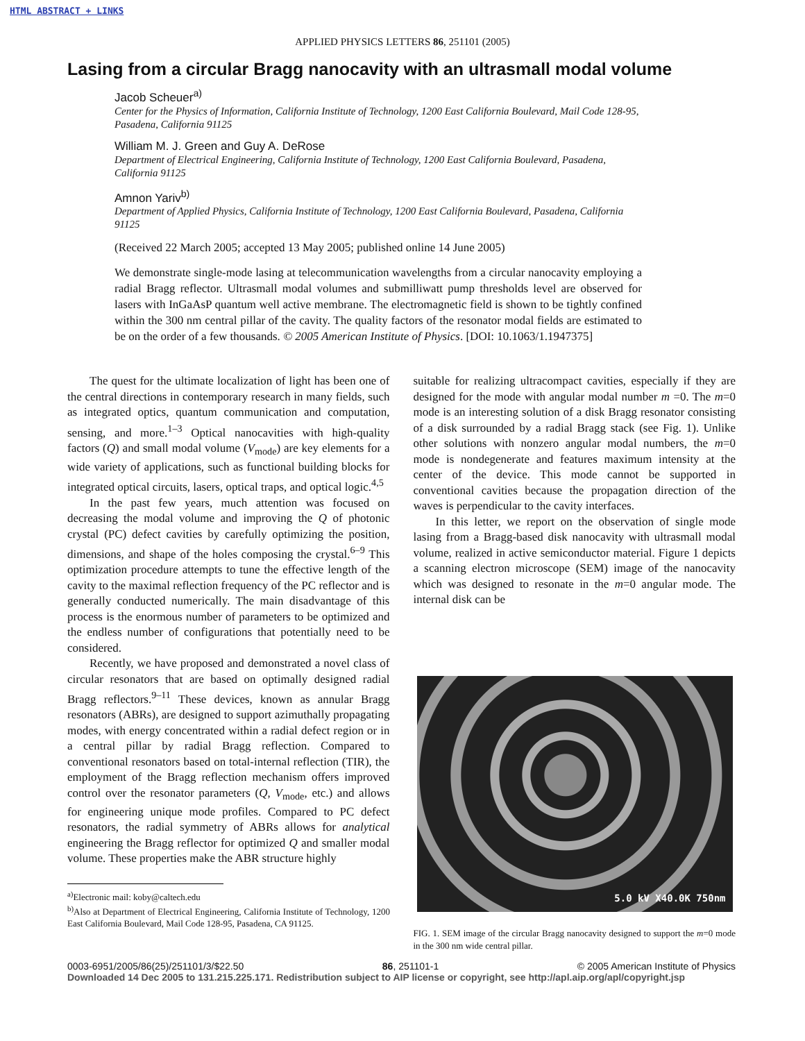HTML ABSTRACT + LINKS
APPLIED PHYSICS LETTERS 86, 251101 (2005)
Lasing from a circular Bragg nanocavity with an ultrasmall modal volume
Jacob Scheuer<sup>a)</sup>
Center for the Physics of Information, California Institute of Technology, 1200 East California Boulevard, Mail Code 128-95, Pasadena, California 91125
William M. J. Green and Guy A. DeRose
Department of Electrical Engineering, California Institute of Technology, 1200 East California Boulevard, Pasadena, California 91125
Amnon Yariv<sup>b)</sup>
Department of Applied Physics, California Institute of Technology, 1200 East California Boulevard, Pasadena, California 91125
(Received 22 March 2005; accepted 13 May 2005; published online 14 June 2005)
We demonstrate single-mode lasing at telecommunication wavelengths from a circular nanocavity employing a radial Bragg reflector. Ultrasmall modal volumes and submilliwatt pump thresholds level are observed for lasers with InGaAsP quantum well active membrane. The electromagnetic field is shown to be tightly confined within the 300 nm central pillar of the cavity. The quality factors of the resonator modal fields are estimated to be on the order of a few thousands. © 2005 American Institute of Physics. [DOI: 10.1063/1.1947375]
The quest for the ultimate localization of light has been one of the central directions in contemporary research in many fields, such as integrated optics, quantum communication and computation, sensing, and more.<sup>1–3</sup> Optical nanocavities with high-quality factors (Q) and small modal volume (V<sub>mode</sub>) are key elements for a wide variety of applications, such as functional building blocks for integrated optical circuits, lasers, optical traps, and optical logic.<sup>4,5</sup>
In the past few years, much attention was focused on decreasing the modal volume and improving the Q of photonic crystal (PC) defect cavities by carefully optimizing the position, dimensions, and shape of the holes composing the crystal.<sup>6–9</sup> This optimization procedure attempts to tune the effective length of the cavity to the maximal reflection frequency of the PC reflector and is generally conducted numerically. The main disadvantage of this process is the enormous number of parameters to be optimized and the endless number of configurations that potentially need to be considered.
Recently, we have proposed and demonstrated a novel class of circular resonators that are based on optimally designed radial Bragg reflectors.<sup>9–11</sup> These devices, known as annular Bragg resonators (ABRs), are designed to support azimuthally propagating modes, with energy concentrated within a radial defect region or in a central pillar by radial Bragg reflection. Compared to conventional resonators based on total-internal reflection (TIR), the employment of the Bragg reflection mechanism offers improved control over the resonator parameters (Q, V<sub>mode</sub>, etc.) and allows for engineering unique mode profiles. Compared to PC defect resonators, the radial symmetry of ABRs allows for analytical engineering the Bragg reflector for optimized Q and smaller modal volume. These properties make the ABR structure highly
<sup>a)</sup> Electronic mail: koby@caltech.edu
<sup>b)</sup> Also at Department of Electrical Engineering, California Institute of Technology, 1200 East California Boulevard, Mail Code 128-95, Pasadena, CA 91125.
suitable for realizing ultracompact cavities, especially if they are designed for the mode with angular modal number m =0. The m=0 mode is an interesting solution of a disk Bragg resonator consisting of a disk surrounded by a radial Bragg stack (see Fig. 1). Unlike other solutions with nonzero angular modal numbers, the m=0 mode is nondegenerate and features maximum intensity at the center of the device. This mode cannot be supported in conventional cavities because the propagation direction of the waves is perpendicular to the cavity interfaces.
In this letter, we report on the observation of single mode lasing from a Bragg-based disk nanocavity with ultrasmall modal volume, realized in active semiconductor material. Figure 1 depicts a scanning electron microscope (SEM) image of the nanocavity which was designed to resonate in the m=0 angular mode. The internal disk can be
5.0 kV X40.0K 750nm
FIG. 1. SEM image of the circular Bragg nanocavity designed to support the m=0 mode in the 300 nm wide central pillar.
0003-6951/2005/86(25)/251101/3/$22.50 86, 251101-1 © 2005 American Institute of Physics
Downloaded 14 Dec 2005 to 131.215.225.171. Redistribution subject to AIP license or copyright, see http://apl.aip.org/apl/copyright.jsp